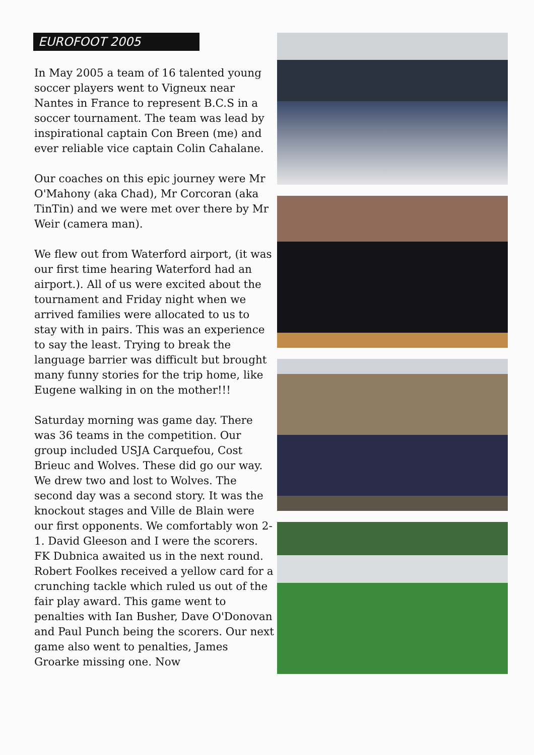EUROFOOT 2005
In May 2005 a team of 16 talented young soccer players went to Vigneux near Nantes in France to represent B.C.S in a soccer tournament. The team was lead by inspirational captain Con Breen (me) and ever reliable vice captain Colin Cahalane.
Our coaches on this epic journey were Mr O'Mahony (aka Chad), Mr Corcoran (aka TinTin) and we were met over there by Mr Weir (camera man).
We flew out from Waterford airport, (it was our first time hearing Waterford had an airport.). All of us were excited about the tournament and Friday night when we arrived families were allocated to us to stay with in pairs. This was an experience to say the least. Trying to break the language barrier was difficult but brought many funny stories for the trip home, like Eugene walking in on the mother!!!
Saturday morning was game day. There was 36 teams in the competition. Our group included USJA Carquefou, Cost Brieuc and Wolves. These did go our way. We drew two and lost to Wolves. The second day was a second story. It was the knockout stages and Ville de Blain were our first opponents. We comfortably won 2-1. David Gleeson and I were the scorers. FK Dubnica awaited us in the next round. Robert Foolkes received a yellow card for a crunching tackle which ruled us out of the fair play award. This game went to penalties with Ian Busher, Dave O'Donovan and Paul Punch being the scorers. Our next game also went to penalties, James Groarke missing one. Now